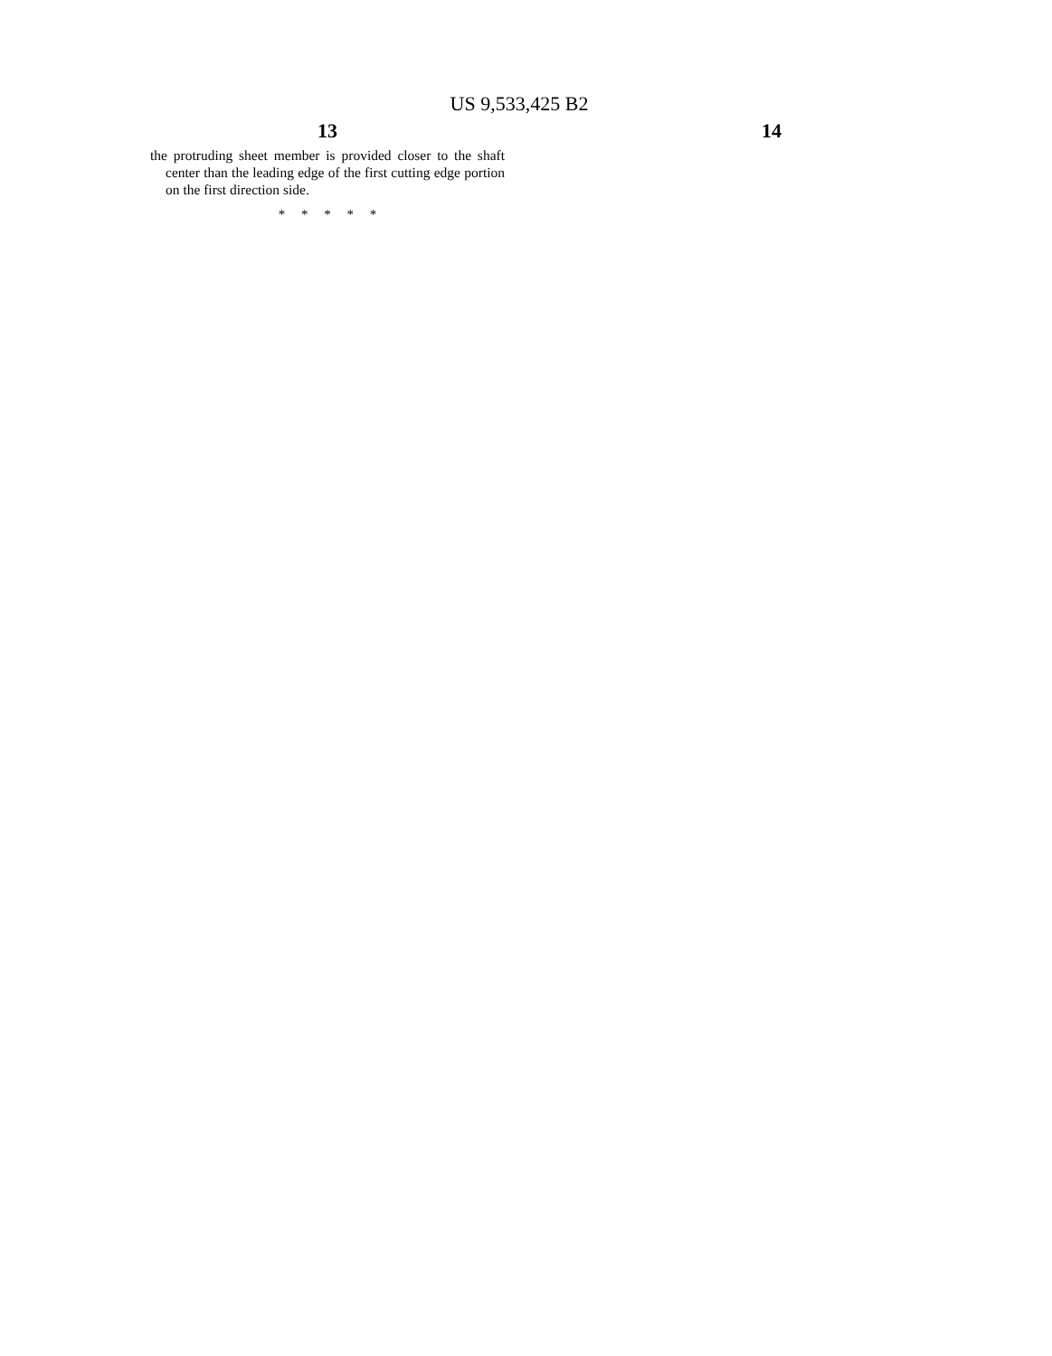US 9,533,425 B2
13
the protruding sheet member is provided closer to the shaft center than the leading edge of the first cutting edge portion on the first direction side.
* * * * *
14